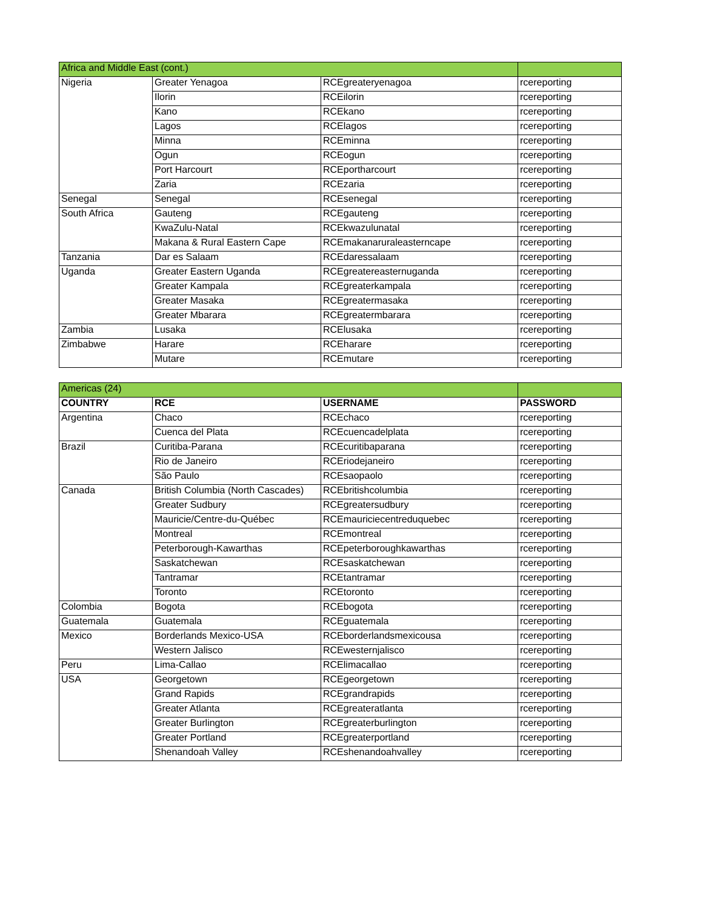| Africa and Middle East (cont.) | | | |
| Nigeria | Greater Yenagoa | RCEgreateryenagoa | rcereporting |
| | Ilorin | RCEilorin | rcereporting |
| | Kano | RCEkano | rcereporting |
| | Lagos | RCElagos | rcereporting |
| | Minna | RCEminna | rcereporting |
| | Ogun | RCEogun | rcereporting |
| | Port Harcourt | RCEportharcourt | rcereporting |
| | Zaria | RCEzaria | rcereporting |
| Senegal | Senegal | RCEsenegal | rcereporting |
| South Africa | Gauteng | RCEgauteng | rcereporting |
| | KwaZulu-Natal | RCEkwazulunatal | rcereporting |
| | Makana & Rural Eastern Cape | RCEmakanaruraleasterncape | rcereporting |
| Tanzania | Dar es Salaam | RCEdaressalaam | rcereporting |
| Uganda | Greater Eastern Uganda | RCEgreatereasternuganda | rcereporting |
| | Greater Kampala | RCEgreaterkampala | rcereporting |
| | Greater Masaka | RCEgreatermasaka | rcereporting |
| | Greater Mbarara | RCEgreatermbarara | rcereporting |
| Zambia | Lusaka | RCElusaka | rcereporting |
| Zimbabwe | Harare | RCEharare | rcereporting |
| | Mutare | RCEmutare | rcereporting |
| Americas (24) | | | |
| COUNTRY | RCE | USERNAME | PASSWORD |
| Argentina | Chaco | RCEchaco | rcereporting |
| | Cuenca del Plata | RCEcuencadelplata | rcereporting |
| Brazil | Curitiba-Parana | RCEcuritibaparana | rcereporting |
| | Rio de Janeiro | RCEriodejaneiro | rcereporting |
| | São Paulo | RCEsaopaolo | rcereporting |
| Canada | British Columbia (North Cascades) | RCEbritishcolumbia | rcereporting |
| | Greater Sudbury | RCEgreatersudbury | rcereporting |
| | Mauricie/Centre-du-Québec | RCEmauriciecentreduquebec | rcereporting |
| | Montreal | RCEmontreal | rcereporting |
| | Peterborough-Kawarthas | RCEpeterboroughkawarthas | rcereporting |
| | Saskatchewan | RCEsaskatchewan | rcereporting |
| | Tantramar | RCEtantramar | rcereporting |
| | Toronto | RCEtoronto | rcereporting |
| Colombia | Bogota | RCEbogota | rcereporting |
| Guatemala | Guatemala | RCEguatemala | rcereporting |
| Mexico | Borderlands Mexico-USA | RCEborderlandsmexicousa | rcereporting |
| | Western Jalisco | RCEwesternjalisco | rcereporting |
| Peru | Lima-Callao | RCElimacallao | rcereporting |
| USA | Georgetown | RCEgeorgetown | rcereporting |
| | Grand Rapids | RCEgrandrapids | rcereporting |
| | Greater Atlanta | RCEgreateratlanta | rcereporting |
| | Greater Burlington | RCEgreaterburlington | rcereporting |
| | Greater Portland | RCEgreaterportland | rcereporting |
| | Shenandoah Valley | RCEshenandoahvalley | rcereporting |